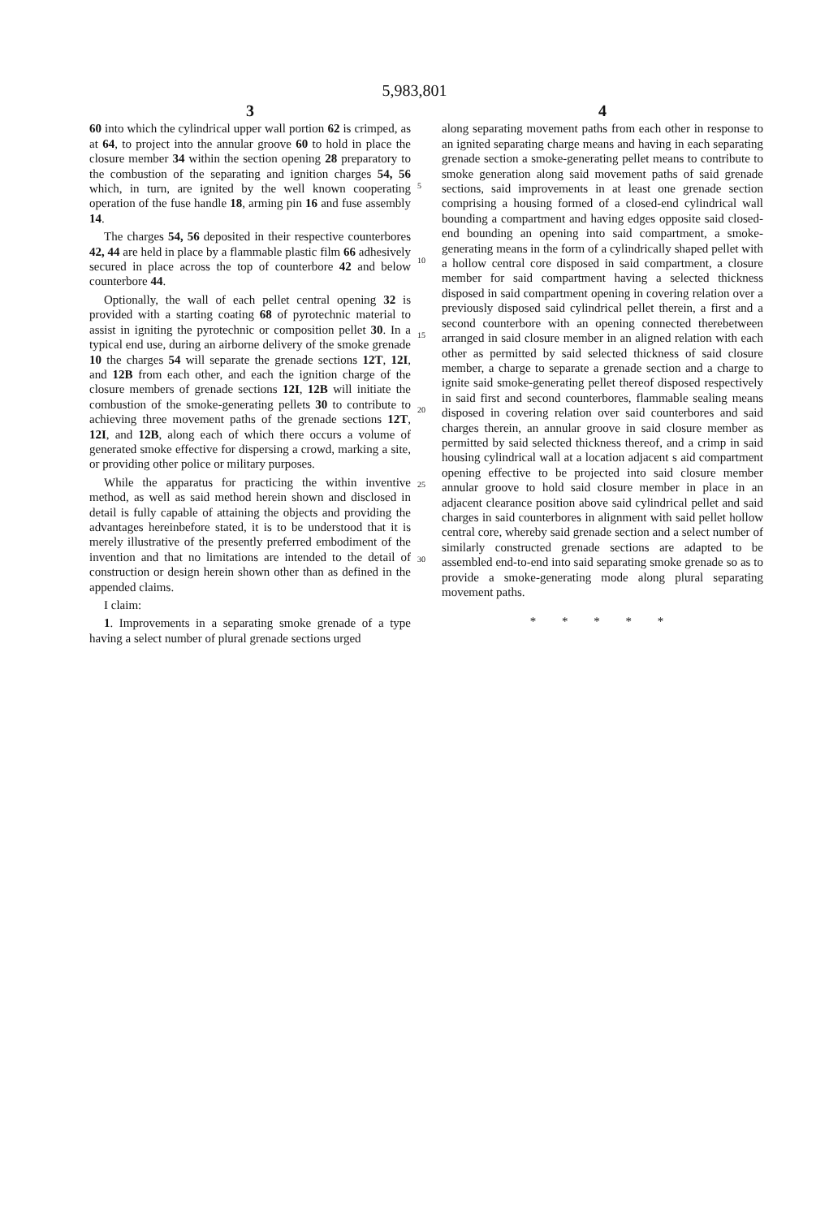5,983,801
3
60 into which the cylindrical upper wall portion 62 is crimped, as at 64, to project into the annular groove 60 to hold in place the closure member 34 within the section opening 28 preparatory to the combustion of the separating and ignition charges 54, 56 which, in turn, are ignited by the well known cooperating operation of the fuse handle 18, arming pin 16 and fuse assembly 14.
The charges 54, 56 deposited in their respective counterbores 42, 44 are held in place by a flammable plastic film 66 adhesively secured in place across the top of counterbore 42 and below counterbore 44.
Optionally, the wall of each pellet central opening 32 is provided with a starting coating 68 of pyrotechnic material to assist in igniting the pyrotechnic or composition pellet 30. In a typical end use, during an airborne delivery of the smoke grenade 10 the charges 54 will separate the grenade sections 12T, 12I, and 12B from each other, and each the ignition charge of the closure members of grenade sections 12I, 12B will initiate the combustion of the smoke-generating pellets 30 to contribute to achieving three movement paths of the grenade sections 12T, 12I, and 12B, along each of which there occurs a volume of generated smoke effective for dispersing a crowd, marking a site, or providing other police or military purposes.
While the apparatus for practicing the within inventive method, as well as said method herein shown and disclosed in detail is fully capable of attaining the objects and providing the advantages hereinbefore stated, it is to be understood that it is merely illustrative of the presently preferred embodiment of the invention and that no limitations are intended to the detail of construction or design herein shown other than as defined in the appended claims.
I claim:
1. Improvements in a separating smoke grenade of a type having a select number of plural grenade sections urged
5
10
15
20
25
30
4
along separating movement paths from each other in response to an ignited separating charge means and having in each separating grenade section a smoke-generating pellet means to contribute to smoke generation along said movement paths of said grenade sections, said improvements in at least one grenade section comprising a housing formed of a closed-end cylindrical wall bounding a compartment and having edges opposite said closed-end bounding an opening into said compartment, a smoke-generating means in the form of a cylindrically shaped pellet with a hollow central core disposed in said compartment, a closure member for said compartment having a selected thickness disposed in said compartment opening in covering relation over a previously disposed said cylindrical pellet therein, a first and a second counterbore with an opening connected therebetween arranged in said closure member in an aligned relation with each other as permitted by said selected thickness of said closure member, a charge to separate a grenade section and a charge to ignite said smoke-generating pellet thereof disposed respectively in said first and second counterbores, flammable sealing means disposed in covering relation over said counterbores and said charges therein, an annular groove in said closure member as permitted by said selected thickness thereof, and a crimp in said housing cylindrical wall at a location adjacent s aid compartment opening effective to be projected into said closure member annular groove to hold said closure member in place in an adjacent clearance position above said cylindrical pellet and said charges in said counterbores in alignment with said pellet hollow central core, whereby said grenade section and a select number of similarly constructed grenade sections are adapted to be assembled end-to-end into said separating smoke grenade so as to provide a smoke-generating mode along plural separating movement paths.
* * * * *